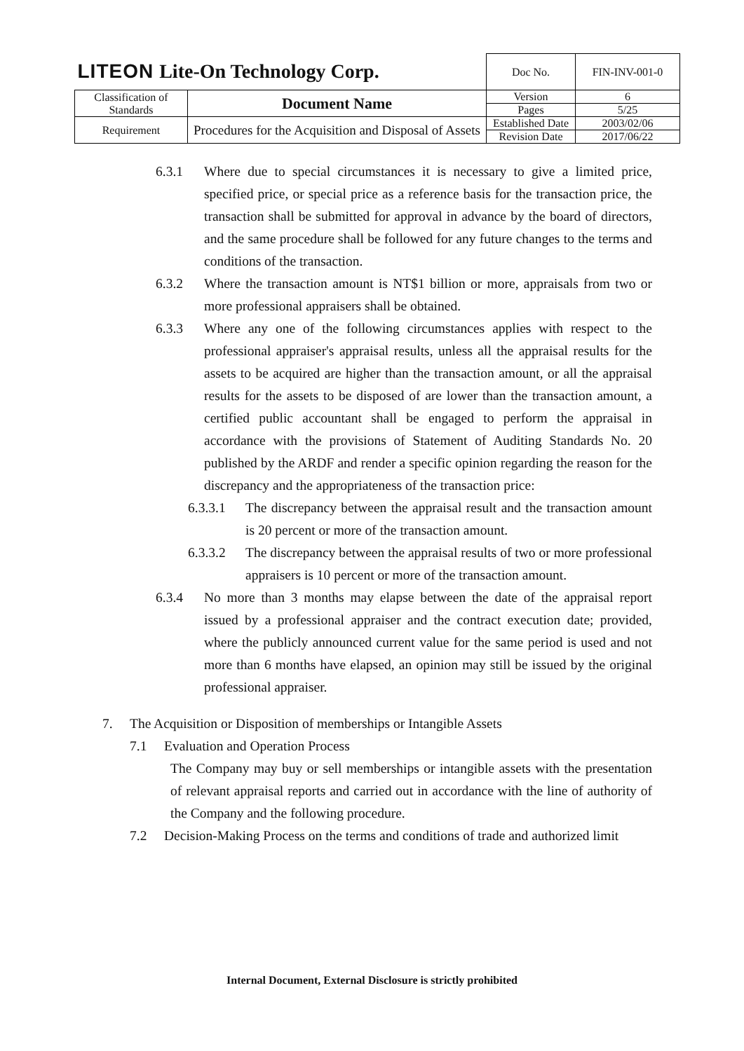| LITEON Lite-On Technology Corp. | | Doc No. | FIN-INV-001-0 |
| Classification of Standards | Document Name | Version | 6 |
| | | Pages | 5/25 |
| Requirement | Procedures for the Acquisition and Disposal of Assets | Established Date | 2003/02/06 |
| | | Revision Date | 2017/06/22 |
6.3.1 Where due to special circumstances it is necessary to give a limited price, specified price, or special price as a reference basis for the transaction price, the transaction shall be submitted for approval in advance by the board of directors, and the same procedure shall be followed for any future changes to the terms and conditions of the transaction.
6.3.2 Where the transaction amount is NT$1 billion or more, appraisals from two or more professional appraisers shall be obtained.
6.3.3 Where any one of the following circumstances applies with respect to the professional appraiser's appraisal results, unless all the appraisal results for the assets to be acquired are higher than the transaction amount, or all the appraisal results for the assets to be disposed of are lower than the transaction amount, a certified public accountant shall be engaged to perform the appraisal in accordance with the provisions of Statement of Auditing Standards No. 20 published by the ARDF and render a specific opinion regarding the reason for the discrepancy and the appropriateness of the transaction price:
6.3.3.1 The discrepancy between the appraisal result and the transaction amount is 20 percent or more of the transaction amount.
6.3.3.2 The discrepancy between the appraisal results of two or more professional appraisers is 10 percent or more of the transaction amount.
6.3.4 No more than 3 months may elapse between the date of the appraisal report issued by a professional appraiser and the contract execution date; provided, where the publicly announced current value for the same period is used and not more than 6 months have elapsed, an opinion may still be issued by the original professional appraiser.
7. The Acquisition or Disposition of memberships or Intangible Assets
7.1 Evaluation and Operation Process
The Company may buy or sell memberships or intangible assets with the presentation of relevant appraisal reports and carried out in accordance with the line of authority of the Company and the following procedure.
7.2 Decision-Making Process on the terms and conditions of trade and authorized limit
Internal Document, External Disclosure is strictly prohibited